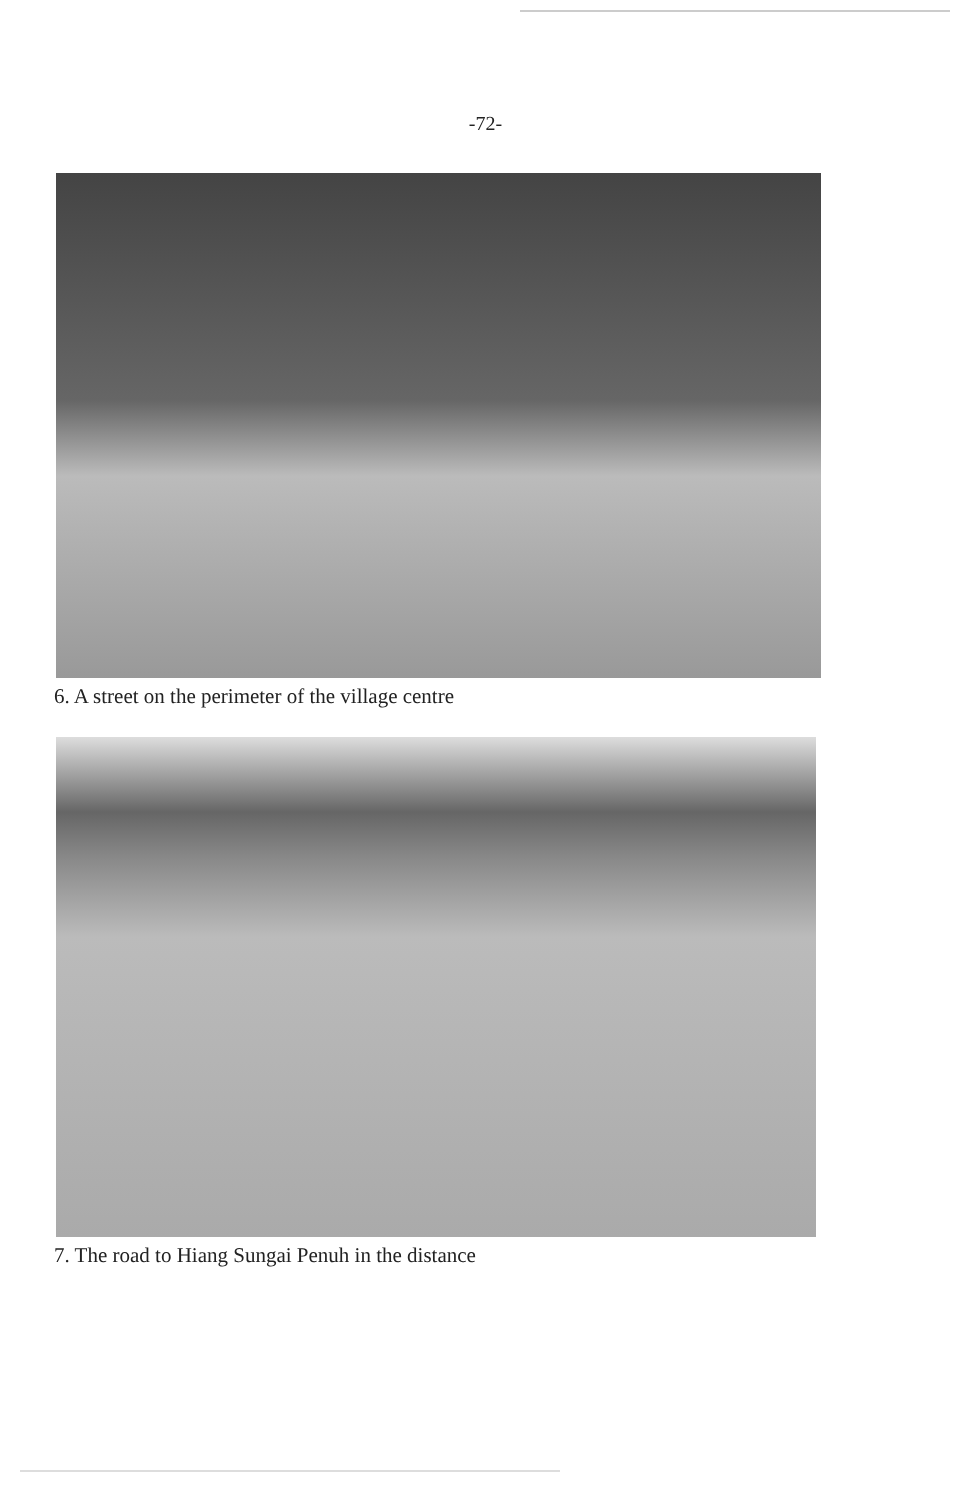-72-
6. A street on the perimeter of the village centre
7. The road to Hiang Sungai Penuh in the distance